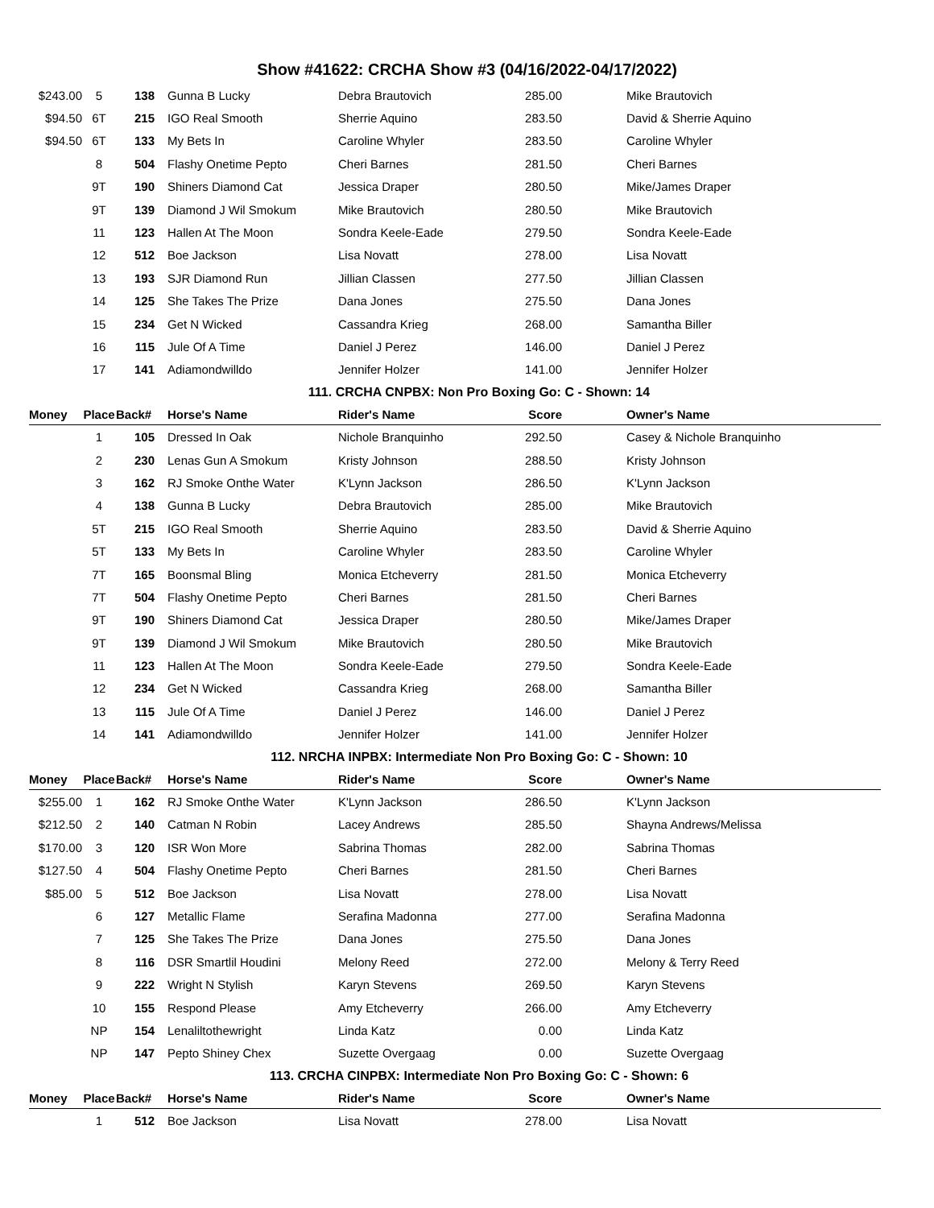Show #41622: CRCHA Show #3 (04/16/2022-04/17/2022)
| $243.00 | 5 | 138 | Gunna B Lucky | Debra Brautovich | 285.00 | Mike Brautovich |
| $94.50 | 6T | 215 | IGO Real Smooth | Sherrie Aquino | 283.50 | David & Sherrie Aquino |
| $94.50 | 6T | 133 | My Bets In | Caroline Whyler | 283.50 | Caroline Whyler |
| | 8 | 504 | Flashy Onetime Pepto | Cheri Barnes | 281.50 | Cheri Barnes |
| | 9T | 190 | Shiners Diamond Cat | Jessica Draper | 280.50 | Mike/James Draper |
| | 9T | 139 | Diamond J Wil Smokum | Mike Brautovich | 280.50 | Mike Brautovich |
| | 11 | 123 | Hallen At The Moon | Sondra Keele-Eade | 279.50 | Sondra Keele-Eade |
| | 12 | 512 | Boe Jackson | Lisa Novatt | 278.00 | Lisa Novatt |
| | 13 | 193 | SJR Diamond Run | Jillian Classen | 277.50 | Jillian Classen |
| | 14 | 125 | She Takes The Prize | Dana Jones | 275.50 | Dana Jones |
| | 15 | 234 | Get N Wicked | Cassandra Krieg | 268.00 | Samantha Biller |
| | 16 | 115 | Jule Of A Time | Daniel J Perez | 146.00 | Daniel J Perez |
| | 17 | 141 | Adiamondwilldo | Jennifer Holzer | 141.00 | Jennifer Holzer |
| 111. CRCHA CNPBX: Non Pro Boxing Go: C - Shown: 14 | | | | | | |
| Money | Place | Back# | Horse's Name | Rider's Name | Score | Owner's Name |
| | 1 | 105 | Dressed In Oak | Nichole Branquinho | 292.50 | Casey & Nichole Branquinho |
| | 2 | 230 | Lenas Gun A Smokum | Kristy Johnson | 288.50 | Kristy Johnson |
| | 3 | 162 | RJ Smoke Onthe Water | K'Lynn Jackson | 286.50 | K'Lynn Jackson |
| | 4 | 138 | Gunna B Lucky | Debra Brautovich | 285.00 | Mike Brautovich |
| | 5T | 215 | IGO Real Smooth | Sherrie Aquino | 283.50 | David & Sherrie Aquino |
| | 5T | 133 | My Bets In | Caroline Whyler | 283.50 | Caroline Whyler |
| | 7T | 165 | Boonsmal Bling | Monica Etcheverry | 281.50 | Monica Etcheverry |
| | 7T | 504 | Flashy Onetime Pepto | Cheri Barnes | 281.50 | Cheri Barnes |
| | 9T | 190 | Shiners Diamond Cat | Jessica Draper | 280.50 | Mike/James Draper |
| | 9T | 139 | Diamond J Wil Smokum | Mike Brautovich | 280.50 | Mike Brautovich |
| | 11 | 123 | Hallen At The Moon | Sondra Keele-Eade | 279.50 | Sondra Keele-Eade |
| | 12 | 234 | Get N Wicked | Cassandra Krieg | 268.00 | Samantha Biller |
| | 13 | 115 | Jule Of A Time | Daniel J Perez | 146.00 | Daniel J Perez |
| | 14 | 141 | Adiamondwilldo | Jennifer Holzer | 141.00 | Jennifer Holzer |
| 112. NRCHA INPBX: Intermediate Non Pro Boxing Go: C - Shown: 10 | | | | | | |
| Money | Place | Back# | Horse's Name | Rider's Name | Score | Owner's Name |
| $255.00 | 1 | 162 | RJ Smoke Onthe Water | K'Lynn Jackson | 286.50 | K'Lynn Jackson |
| $212.50 | 2 | 140 | Catman N Robin | Lacey Andrews | 285.50 | Shayna Andrews/Melissa |
| $170.00 | 3 | 120 | ISR Won More | Sabrina Thomas | 282.00 | Sabrina Thomas |
| $127.50 | 4 | 504 | Flashy Onetime Pepto | Cheri Barnes | 281.50 | Cheri Barnes |
| $85.00 | 5 | 512 | Boe Jackson | Lisa Novatt | 278.00 | Lisa Novatt |
| | 6 | 127 | Metallic Flame | Serafina Madonna | 277.00 | Serafina Madonna |
| | 7 | 125 | She Takes The Prize | Dana Jones | 275.50 | Dana Jones |
| | 8 | 116 | DSR Smartlil Houdini | Melony Reed | 272.00 | Melony & Terry Reed |
| | 9 | 222 | Wright N Stylish | Karyn Stevens | 269.50 | Karyn Stevens |
| | 10 | 155 | Respond Please | Amy Etcheverry | 266.00 | Amy Etcheverry |
| | NP | 154 | Lenaliltothewright | Linda Katz | 0.00 | Linda Katz |
| | NP | 147 | Pepto Shiney Chex | Suzette Overgaag | 0.00 | Suzette Overgaag |
| 113. CRCHA CINPBX: Intermediate Non Pro Boxing Go: C - Shown: 6 | | | | | | |
| Money | Place | Back# | Horse's Name | Rider's Name | Score | Owner's Name |
| | 1 | 512 | Boe Jackson | Lisa Novatt | 278.00 | Lisa Novatt |